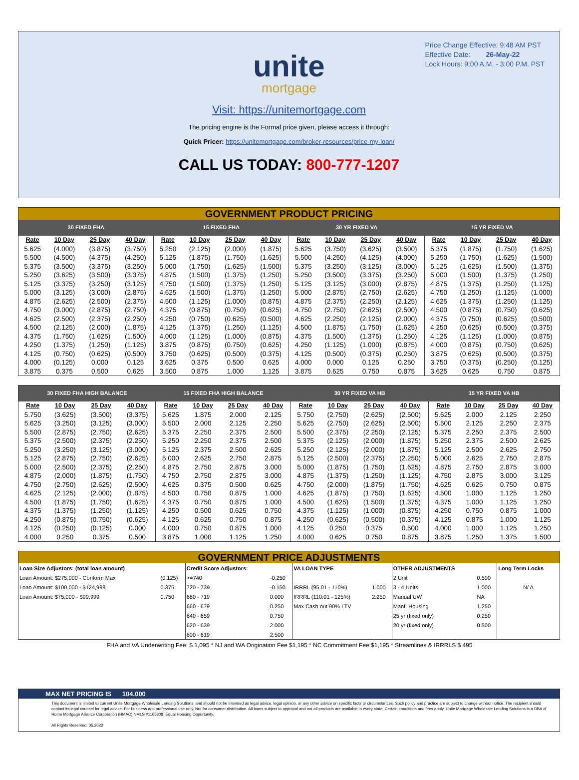Price Change Effective: 9:48 AM PST
Effective Date: 26-May-22
Lock Hours: 9:00 A.M. - 3:00 P.M. PST
unite
mortgage
Visit: https://unitemortgage.com
The pricing engine is the Formal price given, please access it through:
Quick Pricer: https://unitemortgage.com/broker-resources/price-my-loan/
CALL US TODAY: 800-777-1207
GOVERNMENT PRODUCT PRICING
| 30 FIXED FHA | | | | 15 FIXED FHA | | | | 30 YR FIXED VA | | | | 15 YR FIXED VA | | | |
| --- | --- | --- | --- | --- | --- | --- | --- | --- | --- | --- | --- | --- | --- | --- | --- |
| Rate | 10 Day | 25 Day | 40 Day | Rate | 10 Day | 25 Day | 40 Day | Rate | 10 Day | 25 Day | 40 Day | Rate | 10 Day | 25 Day | 40 Day |
| 5.625 | (4.000) | (3.875) | (3.750) | 5.250 | (2.125) | (2.000) | (1.875) | 5.625 | (3.750) | (3.625) | (3.500) | 5.375 | (1.875) | (1.750) | (1.625) |
| 5.500 | (4.500) | (4.375) | (4.250) | 5.125 | (1.875) | (1.750) | (1.625) | 5.500 | (4.250) | (4.125) | (4.000) | 5.250 | (1.750) | (1.625) | (1.500) |
| 5.375 | (3.500) | (3.375) | (3.250) | 5.000 | (1.750) | (1.625) | (1.500) | 5.375 | (3.250) | (3.125) | (3.000) | 5.125 | (1.625) | (1.500) | (1.375) |
| 5.250 | (3.625) | (3.500) | (3.375) | 4.875 | (1.500) | (1.375) | (1.250) | 5.250 | (3.500) | (3.375) | (3.250) | 5.000 | (1.500) | (1.375) | (1.250) |
| 5.125 | (3.375) | (3.250) | (3.125) | 4.750 | (1.500) | (1.375) | (1.250) | 5.125 | (3.125) | (3.000) | (2.875) | 4.875 | (1.375) | (1.250) | (1.125) |
| 5.000 | (3.125) | (3.000) | (2.875) | 4.625 | (1.500) | (1.375) | (1.250) | 5.000 | (2.875) | (2.750) | (2.625) | 4.750 | (1.250) | (1.125) | (1.000) |
| 4.875 | (2.625) | (2.500) | (2.375) | 4.500 | (1.125) | (1.000) | (0.875) | 4.875 | (2.375) | (2.250) | (2.125) | 4.625 | (1.375) | (1.250) | (1.125) |
| 4.750 | (3.000) | (2.875) | (2.750) | 4.375 | (0.875) | (0.750) | (0.625) | 4.750 | (2.750) | (2.625) | (2.500) | 4.500 | (0.875) | (0.750) | (0.625) |
| 4.625 | (2.500) | (2.375) | (2.250) | 4.250 | (0.750) | (0.625) | (0.500) | 4.625 | (2.250) | (2.125) | (2.000) | 4.375 | (0.750) | (0.625) | (0.500) |
| 4.500 | (2.125) | (2.000) | (1.875) | 4.125 | (1.375) | (1.250) | (1.125) | 4.500 | (1.875) | (1.750) | (1.625) | 4.250 | (0.625) | (0.500) | (0.375) |
| 4.375 | (1.750) | (1.625) | (1.500) | 4.000 | (1.125) | (1.000) | (0.875) | 4.375 | (1.500) | (1.375) | (1.250) | 4.125 | (1.125) | (1.000) | (0.875) |
| 4.250 | (1.375) | (1.250) | (1.125) | 3.875 | (0.875) | (0.750) | (0.625) | 4.250 | (1.125) | (1.000) | (0.875) | 4.000 | (0.875) | (0.750) | (0.625) |
| 4.125 | (0.750) | (0.625) | (0.500) | 3.750 | (0.625) | (0.500) | (0.375) | 4.125 | (0.500) | (0.375) | (0.250) | 3.875 | (0.625) | (0.500) | (0.375) |
| 4.000 | (0.125) | 0.000 | 0.125 | 3.625 | 0.375 | 0.500 | 0.625 | 4.000 | 0.000 | 0.125 | 0.250 | 3.750 | (0.375) | (0.250) | (0.125) |
| 3.875 | 0.375 | 0.500 | 0.625 | 3.500 | 0.875 | 1.000 | 1.125 | 3.875 | 0.625 | 0.750 | 0.875 | 3.625 | 0.625 | 0.750 | 0.875 |
| 30 FIXED FHA HIGH BALANCE | | | | 15 FIXED FHA HIGH BALANCE | | | | 30 YR FIXED VA HB | | | | 15 YR FIXED VA HB | | | |
| --- | --- | --- | --- | --- | --- | --- | --- | --- | --- | --- | --- | --- | --- | --- | --- |
| Rate | 10 Day | 25 Day | 40 Day | Rate | 10 Day | 25 Day | 40 Day | Rate | 10 Day | 25 Day | 40 Day | Rate | 10 Day | 25 Day | 40 Day |
| 5.750 | (3.625) | (3.500) | (3.375) | 5.625 | 1.875 | 2.000 | 2.125 | 5.750 | (2.750) | (2.625) | (2.500) | 5.625 | 2.000 | 2.125 | 2.250 |
| 5.625 | (3.250) | (3.125) | (3.000) | 5.500 | 2.000 | 2.125 | 2.250 | 5.625 | (2.750) | (2.625) | (2.500) | 5.500 | 2.125 | 2.250 | 2.375 |
| 5.500 | (2.875) | (2.750) | (2.625) | 5.375 | 2.250 | 2.375 | 2.500 | 5.500 | (2.375) | (2.250) | (2.125) | 5.375 | 2.250 | 2.375 | 2.500 |
| 5.375 | (2.500) | (2.375) | (2.250) | 5.250 | 2.250 | 2.375 | 2.500 | 5.375 | (2.125) | (2.000) | (1.875) | 5.250 | 2.375 | 2.500 | 2.625 |
| 5.250 | (3.250) | (3.125) | (3.000) | 5.125 | 2.375 | 2.500 | 2.625 | 5.250 | (2.125) | (2.000) | (1.875) | 5.125 | 2.500 | 2.625 | 2.750 |
| 5.125 | (2.875) | (2.750) | (2.625) | 5.000 | 2.625 | 2.750 | 2.875 | 5.125 | (2.500) | (2.375) | (2.250) | 5.000 | 2.625 | 2.750 | 2.875 |
| 5.000 | (2.500) | (2.375) | (2.250) | 4.875 | 2.750 | 2.875 | 3.000 | 5.000 | (1.875) | (1.750) | (1.625) | 4.875 | 2.750 | 2.875 | 3.000 |
| 4.875 | (2.000) | (1.875) | (1.750) | 4.750 | 2.750 | 2.875 | 3.000 | 4.875 | (1.375) | (1.250) | (1.125) | 4.750 | 2.875 | 3.000 | 3.125 |
| 4.750 | (2.750) | (2.625) | (2.500) | 4.625 | 0.375 | 0.500 | 0.625 | 4.750 | (2.000) | (1.875) | (1.750) | 4.625 | 0.625 | 0.750 | 0.875 |
| 4.625 | (2.125) | (2.000) | (1.875) | 4.500 | 0.750 | 0.875 | 1.000 | 4.625 | (1.875) | (1.750) | (1.625) | 4.500 | 1.000 | 1.125 | 1.250 |
| 4.500 | (1.875) | (1.750) | (1.625) | 4.375 | 0.750 | 0.875 | 1.000 | 4.500 | (1.625) | (1.500) | (1.375) | 4.375 | 1.000 | 1.125 | 1.250 |
| 4.375 | (1.375) | (1.250) | (1.125) | 4.250 | 0.500 | 0.625 | 0.750 | 4.375 | (1.125) | (1.000) | (0.875) | 4.250 | 0.750 | 0.875 | 1.000 |
| 4.250 | (0.875) | (0.750) | (0.625) | 4.125 | 0.625 | 0.750 | 0.875 | 4.250 | (0.625) | (0.500) | (0.375) | 4.125 | 0.875 | 1.000 | 1.125 |
| 4.125 | (0.250) | (0.125) | 0.000 | 4.000 | 0.750 | 0.875 | 1.000 | 4.125 | 0.250 | 0.375 | 0.500 | 4.000 | 1.000 | 1.125 | 1.250 |
| 4.000 | 0.250 | 0.375 | 0.500 | 3.875 | 1.000 | 1.125 | 1.250 | 4.000 | 0.625 | 0.750 | 0.875 | 3.875 | 1.250 | 1.375 | 1.500 |
GOVERNMENT PRICE ADJUSTMENTS
| Loan Size Adjustors: (total loan amount) | | Credit Score Adjustors: | | VA LOAN TYPE | | OTHER ADJUSTMENTS | | Long Term Locks |
| Loan Amount: $275,000 - Conform Max | (0.125) | >=740 | -0.250 | | | 2 Unit | 0.500 | |
| Loan Amount: $100,000 - $124,999 | 0.375 | 720 - 739 | -0.150 | IRRRL (95.01 - 110%) | 1.000 | 3 - 4 Units | 1.000 | N/ A |
| Loan Amount: $75,000 - $99,999 | 0.750 | 680 - 719 | 0.000 | IRRRL (110.01 - 125%) | 2.250 | Manual UW | NA | |
| | | 660 - 679 | 0.250 | Max Cash out 90% LTV | | Manf. Housing | 1.250 | |
| | | 640 - 659 | 0.750 | | | 25 yr (fixed only) | 0.250 | |
| | | 620 - 639 | 2.000 | | | 20 yr (fixed only) | 0.500 | |
| | | 600 - 619 | 2.500 | | | | | |
FHA and VA Underwriting Fee: $ 1,095 * NJ and WA Origination Fee $1,195 * NC Commitment Fee $1,195 * Streamlines & IRRRLS $ 495
MAX NET PRICING IS 104.000
This document is limited to current Unite Mortgage Wholesale Lending Solutions, and should not be intended as legal advice, legal opinion, or any other advice on specific facts or circumstances. Such policy and practice are subject to change without notice. The recipient should contact its legal counsel for legal advice. For business and professional use only. Not for consumer distribution. All loans subject to approval and not all products are available in every state. Certain conditions and fees apply. Unite Mortgage Wholesale Lending Solutions is a DBA of Home Mortgage Alliance Corporation (HMAC) NMLS #1165808. Equal Housing Opportunity.
All Rights Reserved. 05.2022